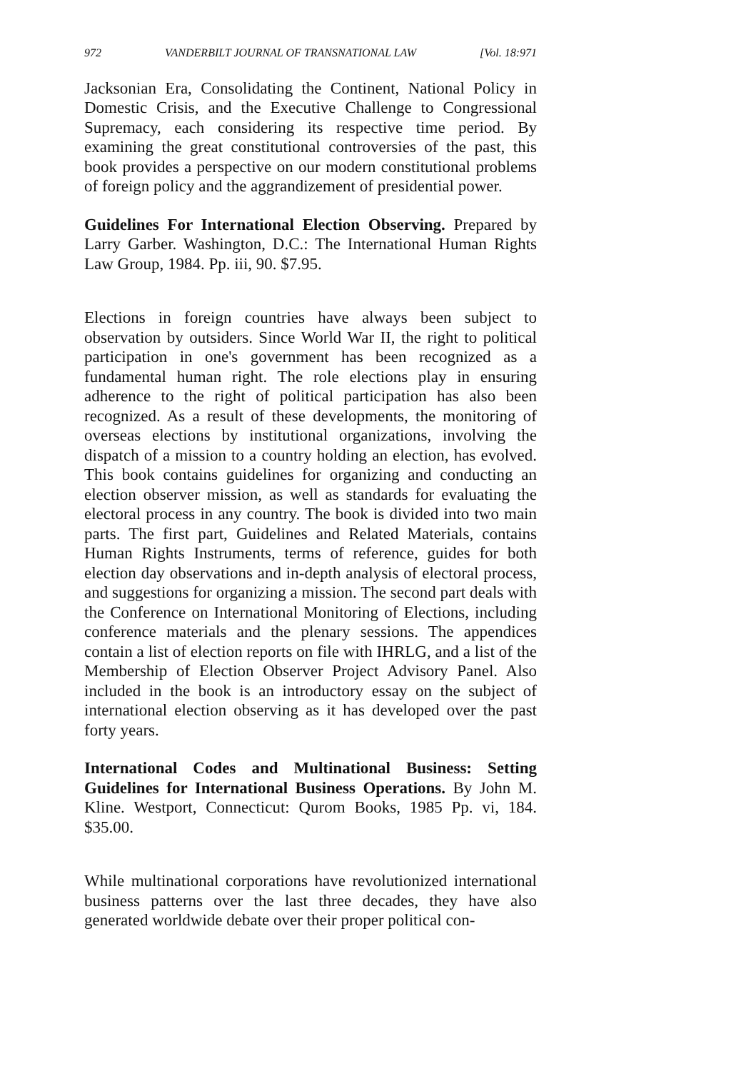972 VANDERBILT JOURNAL OF TRANSNATIONAL LAW [Vol. 18:971
Jacksonian Era, Consolidating the Continent, National Policy in Domestic Crisis, and the Executive Challenge to Congressional Supremacy, each considering its respective time period. By examining the great constitutional controversies of the past, this book provides a perspective on our modern constitutional problems of foreign policy and the aggrandizement of presidential power.
Guidelines For International Election Observing. Prepared by Larry Garber. Washington, D.C.: The International Human Rights Law Group, 1984. Pp. iii, 90. $7.95.
Elections in foreign countries have always been subject to observation by outsiders. Since World War II, the right to political participation in one's government has been recognized as a fundamental human right. The role elections play in ensuring adherence to the right of political participation has also been recognized. As a result of these developments, the monitoring of overseas elections by institutional organizations, involving the dispatch of a mission to a country holding an election, has evolved. This book contains guidelines for organizing and conducting an election observer mission, as well as standards for evaluating the electoral process in any country. The book is divided into two main parts. The first part, Guidelines and Related Materials, contains Human Rights Instruments, terms of reference, guides for both election day observations and in-depth analysis of electoral process, and suggestions for organizing a mission. The second part deals with the Conference on International Monitoring of Elections, including conference materials and the plenary sessions. The appendices contain a list of election reports on file with IHRLG, and a list of the Membership of Election Observer Project Advisory Panel. Also included in the book is an introductory essay on the subject of international election observing as it has developed over the past forty years.
International Codes and Multinational Business: Setting Guidelines for International Business Operations. By John M. Kline. Westport, Connecticut: Qurom Books, 1985 Pp. vi, 184. $35.00.
While multinational corporations have revolutionized international business patterns over the last three decades, they have also generated worldwide debate over their proper political con-